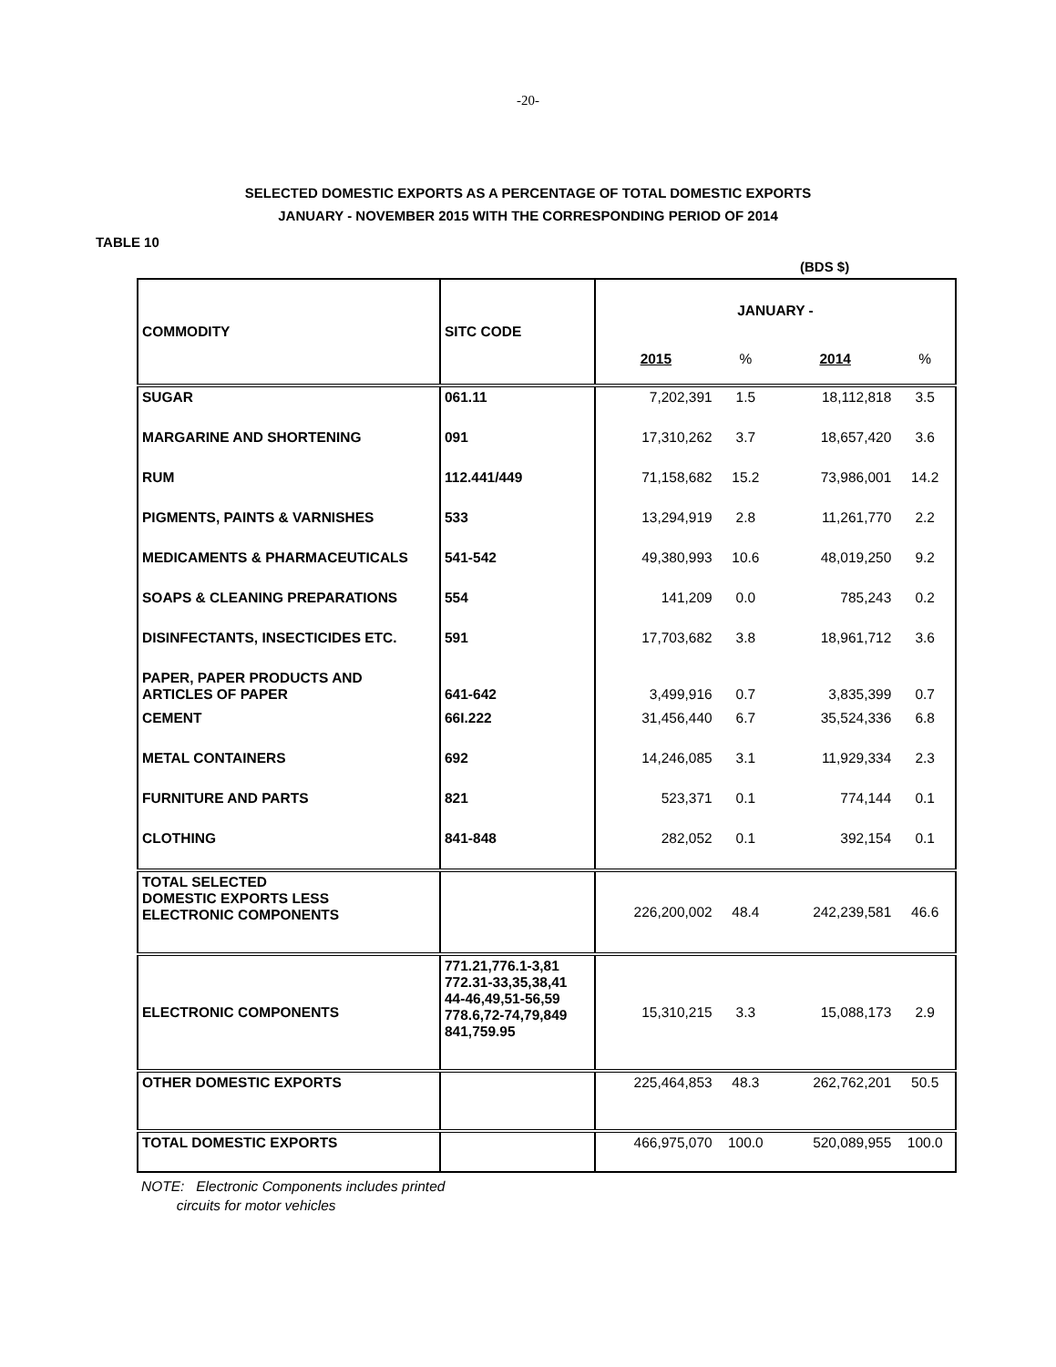-20-
SELECTED DOMESTIC EXPORTS AS A PERCENTAGE OF TOTAL DOMESTIC EXPORTS
JANUARY - NOVEMBER 2015 WITH THE CORRESPONDING PERIOD OF 2014
TABLE 10
(BDS $)
| COMMODITY | SITC CODE | JANUARY - | | | |
| --- | --- | --- | --- | --- | --- |
| | | 2015 | % | 2014 | % |
| SUGAR | 061.11 | 7,202,391 | 1.5 | 18,112,818 | 3.5 |
| MARGARINE AND SHORTENING | 091 | 17,310,262 | 3.7 | 18,657,420 | 3.6 |
| RUM | 112.441/449 | 71,158,682 | 15.2 | 73,986,001 | 14.2 |
| PIGMENTS, PAINTS & VARNISHES | 533 | 13,294,919 | 2.8 | 11,261,770 | 2.2 |
| MEDICAMENTS & PHARMACEUTICALS | 541-542 | 49,380,993 | 10.6 | 48,019,250 | 9.2 |
| SOAPS & CLEANING PREPARATIONS | 554 | 141,209 | 0.0 | 785,243 | 0.2 |
| DISINFECTANTS, INSECTICIDES ETC. | 591 | 17,703,682 | 3.8 | 18,961,712 | 3.6 |
| PAPER, PAPER PRODUCTS AND ARTICLES OF PAPER | 641-642 | 3,499,916 | 0.7 | 3,835,399 | 0.7 |
| CEMENT | 66I.222 | 31,456,440 | 6.7 | 35,524,336 | 6.8 |
| METAL CONTAINERS | 692 | 14,246,085 | 3.1 | 11,929,334 | 2.3 |
| FURNITURE AND PARTS | 821 | 523,371 | 0.1 | 774,144 | 0.1 |
| CLOTHING | 841-848 | 282,052 | 0.1 | 392,154 | 0.1 |
| TOTAL SELECTED DOMESTIC EXPORTS LESS ELECTRONIC COMPONENTS | | 226,200,002 | 48.4 | 242,239,581 | 46.6 |
| ELECTRONIC COMPONENTS | 771.21,776.1-3,81 772.31-33,35,38,41 44-46,49,51-56,59 778.6,72-74,79,849 841,759.95 | 15,310,215 | 3.3 | 15,088,173 | 2.9 |
| OTHER DOMESTIC EXPORTS | | 225,464,853 | 48.3 | 262,762,201 | 50.5 |
| TOTAL DOMESTIC EXPORTS | | 466,975,070 | 100.0 | 520,089,955 | 100.0 |
NOTE: Electronic Components includes printed
circuits for motor vehicles